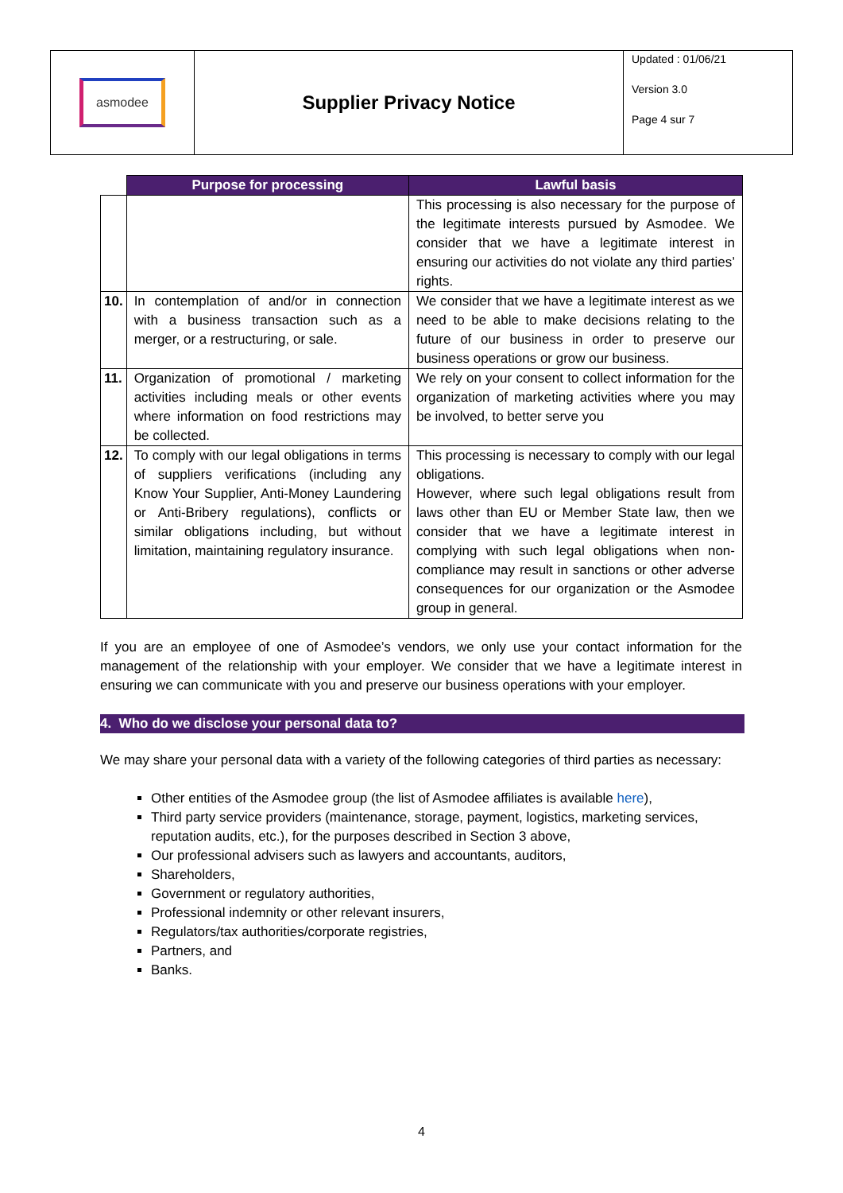| asmodee | Supplier Privacy Notice | Updated : 01/06/21 Version 3.0 Page 4 sur 7 |
| | Purpose for processing | Lawful basis |
| --- | --- | --- |
| | | This processing is also necessary for the purpose of the legitimate interests pursued by Asmodee. We consider that we have a legitimate interest in ensuring our activities do not violate any third parties’ rights. |
| 10. | In contemplation of and/or in connection with a business transaction such as a merger, or a restructuring, or sale. | We consider that we have a legitimate interest as we need to be able to make decisions relating to the future of our business in order to preserve our business operations or grow our business. |
| 11. | Organization of promotional / marketing activities including meals or other events where information on food restrictions may be collected. | We rely on your consent to collect information for the organization of marketing activities where you may be involved, to better serve you |
| 12. | To comply with our legal obligations in terms of suppliers verifications (including any Know Your Supplier, Anti-Money Laundering or Anti-Bribery regulations), conflicts or similar obligations including, but without limitation, maintaining regulatory insurance. | This processing is necessary to comply with our legal obligations. However, where such legal obligations result from laws other than EU or Member State law, then we consider that we have a legitimate interest in complying with such legal obligations when non-compliance may result in sanctions or other adverse consequences for our organization or the Asmodee group in general. |
If you are an employee of one of Asmodee’s vendors, we only use your contact information for the management of the relationship with your employer. We consider that we have a legitimate interest in ensuring we can communicate with you and preserve our business operations with your employer.
4. Who do we disclose your personal data to?
We may share your personal data with a variety of the following categories of third parties as necessary:
Other entities of the Asmodee group (the list of Asmodee affiliates is available here),
Third party service providers (maintenance, storage, payment, logistics, marketing services, reputation audits, etc.), for the purposes described in Section 3 above,
Our professional advisers such as lawyers and accountants, auditors,
Shareholders,
Government or regulatory authorities,
Professional indemnity or other relevant insurers,
Regulators/tax authorities/corporate registries,
Partners, and
Banks.
4